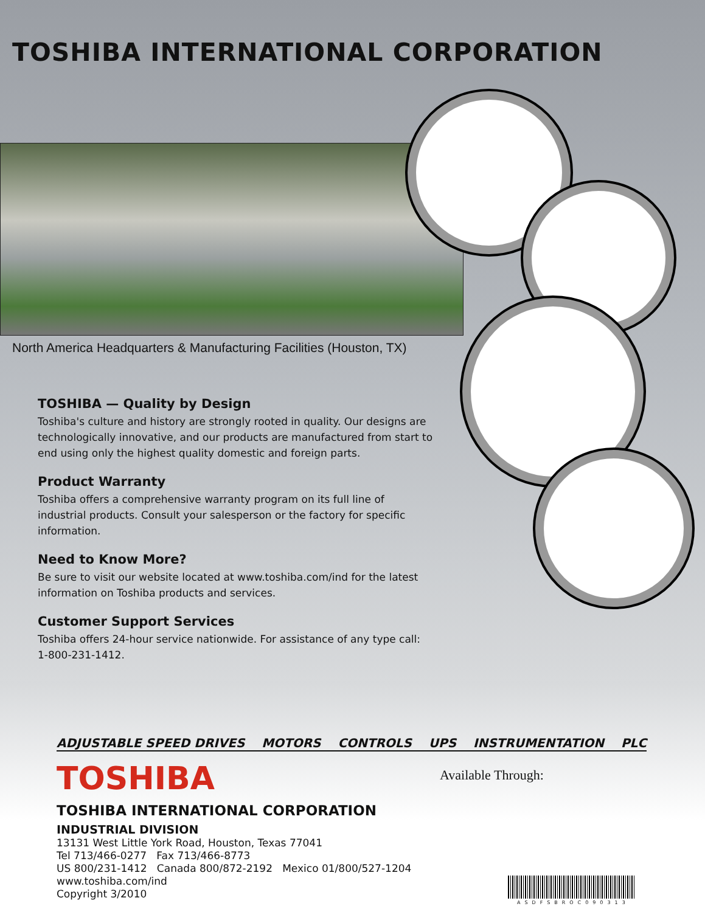TOSHIBA INTERNATIONAL CORPORATION
North America Headquarters & Manufacturing Facilities (Houston, TX)
TOSHIBA — Quality by Design
Toshiba's culture and history are strongly rooted in quality. Our designs are technologically innovative, and our products are manufactured from start to end using only the highest quality domestic and foreign parts.
Product Warranty
Toshiba offers a comprehensive warranty program on its full line of industrial products. Consult your salesperson or the factory for specific information.
Need to Know More?
Be sure to visit our website located at www.toshiba.com/ind for the latest information on Toshiba products and services.
Customer Support Services
Toshiba offers 24-hour service nationwide. For assistance of any type call: 1-800-231-1412.
ADJUSTABLE SPEED DRIVES MOTORS CONTROLS UPS INSTRUMENTATION PLC
TOSHIBA
Available Through:
TOSHIBA INTERNATIONAL CORPORATION
INDUSTRIAL DIVISION
13131 West Little York Road, Houston, Texas 77041
Tel 713/466-0277 Fax 713/466-8773
US 800/231-1412 Canada 800/872-2192 Mexico 01/800/527-1204
www.toshiba.com/ind
Copyright 3/2010
ASDFSBROC090313